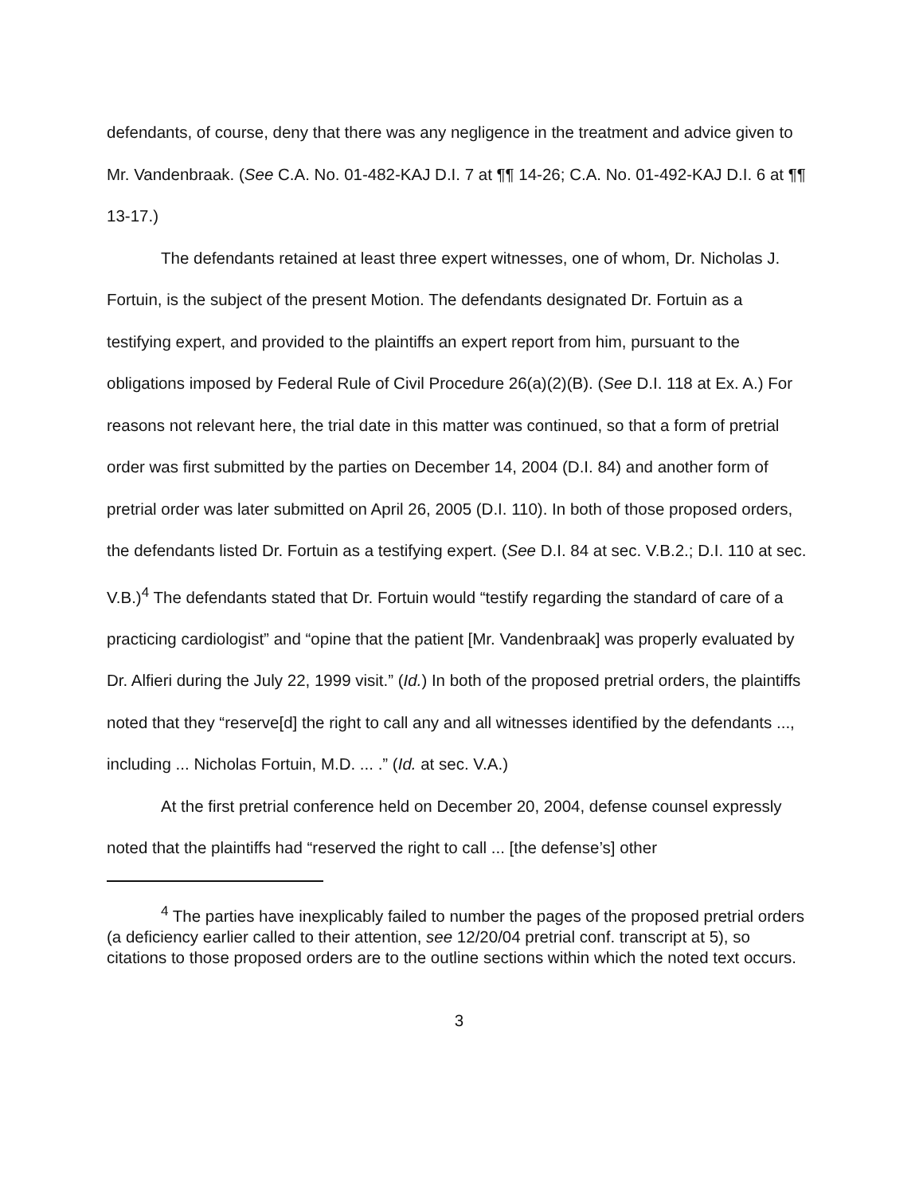defendants, of course, deny that there was any negligence in the treatment and advice given to Mr. Vandenbraak. (See C.A. No. 01-482-KAJ D.I. 7 at ¶¶ 14-26; C.A. No. 01-492-KAJ D.I. 6 at ¶¶ 13-17.)
The defendants retained at least three expert witnesses, one of whom, Dr. Nicholas J. Fortuin, is the subject of the present Motion. The defendants designated Dr. Fortuin as a testifying expert, and provided to the plaintiffs an expert report from him, pursuant to the obligations imposed by Federal Rule of Civil Procedure 26(a)(2)(B). (See D.I. 118 at Ex. A.) For reasons not relevant here, the trial date in this matter was continued, so that a form of pretrial order was first submitted by the parties on December 14, 2004 (D.I. 84) and another form of pretrial order was later submitted on April 26, 2005 (D.I. 110). In both of those proposed orders, the defendants listed Dr. Fortuin as a testifying expert. (See D.I. 84 at sec. V.B.2.; D.I. 110 at sec. V.B.)<sup>4</sup> The defendants stated that Dr. Fortuin would “testify regarding the standard of care of a practicing cardiologist” and “opine that the patient [Mr. Vandenbraak] was properly evaluated by Dr. Alfieri during the July 22, 1999 visit.” (Id.) In both of the proposed pretrial orders, the plaintiffs noted that they “reserve[d] the right to call any and all witnesses identified by the defendants ..., including ... Nicholas Fortuin, M.D. ... .” (Id. at sec. V.A.)
At the first pretrial conference held on December 20, 2004, defense counsel expressly noted that the plaintiffs had “reserved the right to call ... [the defense’s] other
<sup>4</sup> The parties have inexplicably failed to number the pages of the proposed pretrial orders (a deficiency earlier called to their attention, see 12/20/04 pretrial conf. transcript at 5), so citations to those proposed orders are to the outline sections within which the noted text occurs.
3